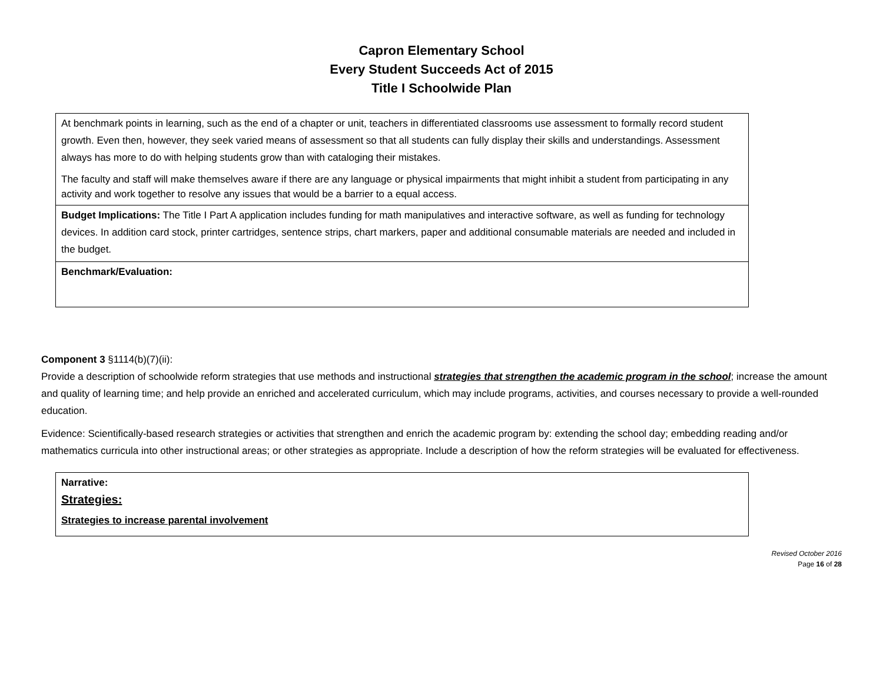Capron Elementary School
Every Student Succeeds Act of 2015
Title I Schoolwide Plan
| At benchmark points in learning, such as the end of a chapter or unit, teachers in differentiated classrooms use assessment to formally record student growth. Even then, however, they seek varied means of assessment so that all students can fully display their skills and understandings. Assessment always has more to do with helping students grow than with cataloging their mistakes. The faculty and staff will make themselves aware if there are any language or physical impairments that might inhibit a student from participating in any activity and work together to resolve any issues that would be a barrier to a equal access. |
| Budget Implications: The Title I Part A application includes funding for math manipulatives and interactive software, as well as funding for technology devices. In addition card stock, printer cartridges, sentence strips, chart markers, paper and additional consumable materials are needed and included in the budget. |
| Benchmark/Evaluation: |
Component 3 §1114(b)(7)(ii):
Provide a description of schoolwide reform strategies that use methods and instructional strategies that strengthen the academic program in the school; increase the amount and quality of learning time; and help provide an enriched and accelerated curriculum, which may include programs, activities, and courses necessary to provide a well-rounded education.
Evidence: Scientifically-based research strategies or activities that strengthen and enrich the academic program by: extending the school day; embedding reading and/or mathematics curricula into other instructional areas; or other strategies as appropriate. Include a description of how the reform strategies will be evaluated for effectiveness.
| Narrative: Strategies: Strategies to increase parental involvement |
Revised October 2016
Page 16 of 28